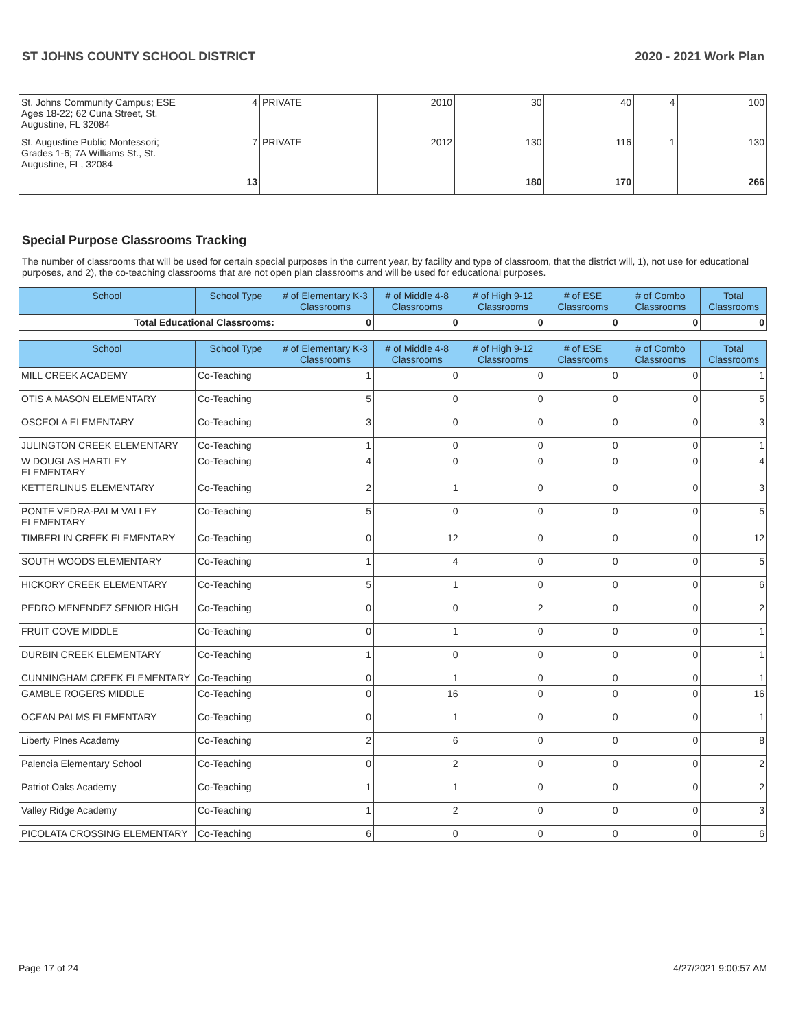ST JOHNS COUNTY SCHOOL DISTRICT 2020 - 2021 Work Plan
| St. Johns Community Campus; ESE Ages 18-22; 62 Cuna Street, St. Augustine, FL 32084 | 4 | PRIVATE | 2010 | 30 | 40 | 4 | 100 |
| St. Augustine Public Montessori; Grades 1-6; 7A Williams St., St. Augustine, FL, 32084 | 7 | PRIVATE | 2012 | 130 | 116 | 1 | 130 |
| | 13 | | | 180 | 170 | | 266 |
Special Purpose Classrooms Tracking
The number of classrooms that will be used for certain special purposes in the current year, by facility and type of classroom, that the district will, 1), not use for educational purposes, and 2), the co-teaching classrooms that are not open plan classrooms and will be used for educational purposes.
| School | School Type | # of Elementary K-3 Classrooms | # of Middle 4-8 Classrooms | # of High 9-12 Classrooms | # of ESE Classrooms | # of Combo Classrooms | Total Classrooms |
| --- | --- | --- | --- | --- | --- | --- | --- |
| Total Educational Classrooms: | | 0 | 0 | 0 | 0 | 0 | 0 |
| School | School Type | # of Elementary K-3 Classrooms | # of Middle 4-8 Classrooms | # of High 9-12 Classrooms | # of ESE Classrooms | # of Combo Classrooms | Total Classrooms |
| --- | --- | --- | --- | --- | --- | --- | --- |
| MILL CREEK ACADEMY | Co-Teaching | 1 | 0 | 0 | 0 | 0 | 1 |
| OTIS A MASON ELEMENTARY | Co-Teaching | 5 | 0 | 0 | 0 | 0 | 5 |
| OSCEOLA ELEMENTARY | Co-Teaching | 3 | 0 | 0 | 0 | 0 | 3 |
| JULINGTON CREEK ELEMENTARY | Co-Teaching | 1 | 0 | 0 | 0 | 0 | 1 |
| W DOUGLAS HARTLEY ELEMENTARY | Co-Teaching | 4 | 0 | 0 | 0 | 0 | 4 |
| KETTERLINUS ELEMENTARY | Co-Teaching | 2 | 1 | 0 | 0 | 0 | 3 |
| PONTE VEDRA-PALM VALLEY ELEMENTARY | Co-Teaching | 5 | 0 | 0 | 0 | 0 | 5 |
| TIMBERLIN CREEK ELEMENTARY | Co-Teaching | 0 | 12 | 0 | 0 | 0 | 12 |
| SOUTH WOODS ELEMENTARY | Co-Teaching | 1 | 4 | 0 | 0 | 0 | 5 |
| HICKORY CREEK ELEMENTARY | Co-Teaching | 5 | 1 | 0 | 0 | 0 | 6 |
| PEDRO MENENDEZ SENIOR HIGH | Co-Teaching | 0 | 0 | 2 | 0 | 0 | 2 |
| FRUIT COVE MIDDLE | Co-Teaching | 0 | 1 | 0 | 0 | 0 | 1 |
| DURBIN CREEK ELEMENTARY | Co-Teaching | 1 | 0 | 0 | 0 | 0 | 1 |
| CUNNINGHAM CREEK ELEMENTARY | Co-Teaching | 0 | 1 | 0 | 0 | 0 | 1 |
| GAMBLE ROGERS MIDDLE | Co-Teaching | 0 | 16 | 0 | 0 | 0 | 16 |
| OCEAN PALMS ELEMENTARY | Co-Teaching | 0 | 1 | 0 | 0 | 0 | 1 |
| Liberty PInes Academy | Co-Teaching | 2 | 6 | 0 | 0 | 0 | 8 |
| Palencia Elementary School | Co-Teaching | 0 | 2 | 0 | 0 | 0 | 2 |
| Patriot Oaks Academy | Co-Teaching | 1 | 1 | 0 | 0 | 0 | 2 |
| Valley Ridge Academy | Co-Teaching | 1 | 2 | 0 | 0 | 0 | 3 |
| PICOLATA CROSSING ELEMENTARY | Co-Teaching | 6 | 0 | 0 | 0 | 0 | 6 |
Page 17 of 24 4/27/2021 9:00:57 AM